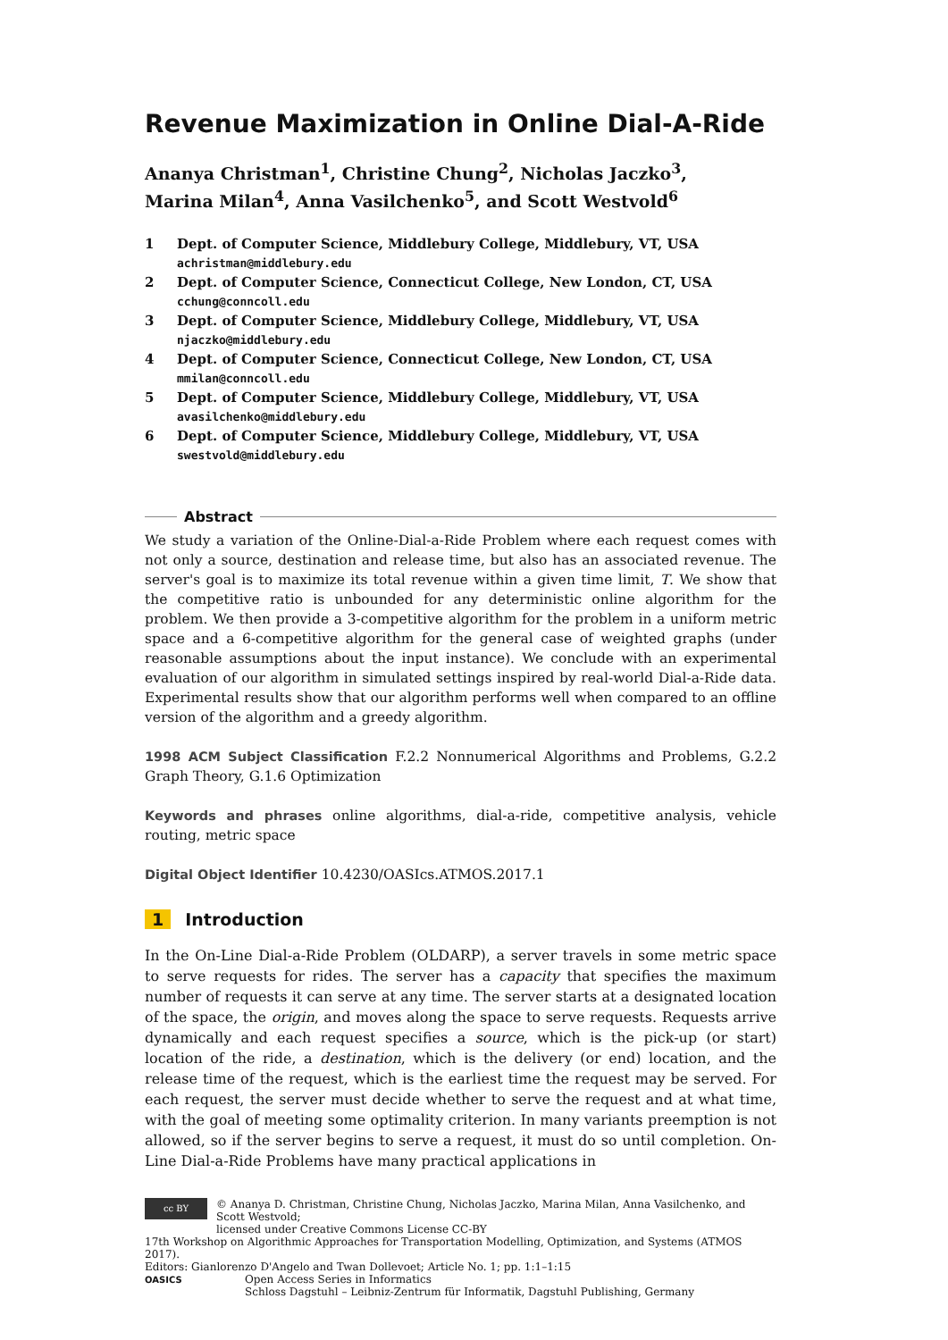Revenue Maximization in Online Dial-A-Ride
Ananya Christman<sup>1</sup>, Christine Chung<sup>2</sup>, Nicholas Jaczko<sup>3</sup>,
Marina Milan<sup>4</sup>, Anna Vasilchenko<sup>5</sup>, and Scott Westvold<sup>6</sup>
1 Dept. of Computer Science, Middlebury College, Middlebury, VT, USA
achristman@middlebury.edu
2 Dept. of Computer Science, Connecticut College, New London, CT, USA
cchung@conncoll.edu
3 Dept. of Computer Science, Middlebury College, Middlebury, VT, USA
njaczko@middlebury.edu
4 Dept. of Computer Science, Connecticut College, New London, CT, USA
mmilan@conncoll.edu
5 Dept. of Computer Science, Middlebury College, Middlebury, VT, USA
avasilchenko@middlebury.edu
6 Dept. of Computer Science, Middlebury College, Middlebury, VT, USA
swestvold@middlebury.edu
Abstract
We study a variation of the Online-Dial-a-Ride Problem where each request comes with not only a source, destination and release time, but also has an associated revenue. The server's goal is to maximize its total revenue within a given time limit, T. We show that the competitive ratio is unbounded for any deterministic online algorithm for the problem. We then provide a 3-competitive algorithm for the problem in a uniform metric space and a 6-competitive algorithm for the general case of weighted graphs (under reasonable assumptions about the input instance). We conclude with an experimental evaluation of our algorithm in simulated settings inspired by real-world Dial-a-Ride data. Experimental results show that our algorithm performs well when compared to an offline version of the algorithm and a greedy algorithm.
1998 ACM Subject Classification F.2.2 Nonnumerical Algorithms and Problems, G.2.2 Graph Theory, G.1.6 Optimization
Keywords and phrases online algorithms, dial-a-ride, competitive analysis, vehicle routing, metric space
Digital Object Identifier 10.4230/OASIcs.ATMOS.2017.1
1 Introduction
In the On-Line Dial-a-Ride Problem (OLDARP), a server travels in some metric space to serve requests for rides. The server has a capacity that specifies the maximum number of requests it can serve at any time. The server starts at a designated location of the space, the origin, and moves along the space to serve requests. Requests arrive dynamically and each request specifies a source, which is the pick-up (or start) location of the ride, a destination, which is the delivery (or end) location, and the release time of the request, which is the earliest time the request may be served. For each request, the server must decide whether to serve the request and at what time, with the goal of meeting some optimality criterion. In many variants preemption is not allowed, so if the server begins to serve a request, it must do so until completion. On-Line Dial-a-Ride Problems have many practical applications in
cc BY © Ananya D. Christman, Christine Chung, Nicholas Jaczko, Marina Milan, Anna Vasilchenko, and Scott Westvold;
licensed under Creative Commons License CC-BY
17th Workshop on Algorithmic Approaches for Transportation Modelling, Optimization, and Systems (ATMOS 2017).
Editors: Gianlorenzo D'Angelo and Twan Dollevoet; Article No. 1; pp. 1:1–1:15
OASICS Open Access Series in Informatics
Schloss Dagstuhl – Leibniz-Zentrum für Informatik, Dagstuhl Publishing, Germany